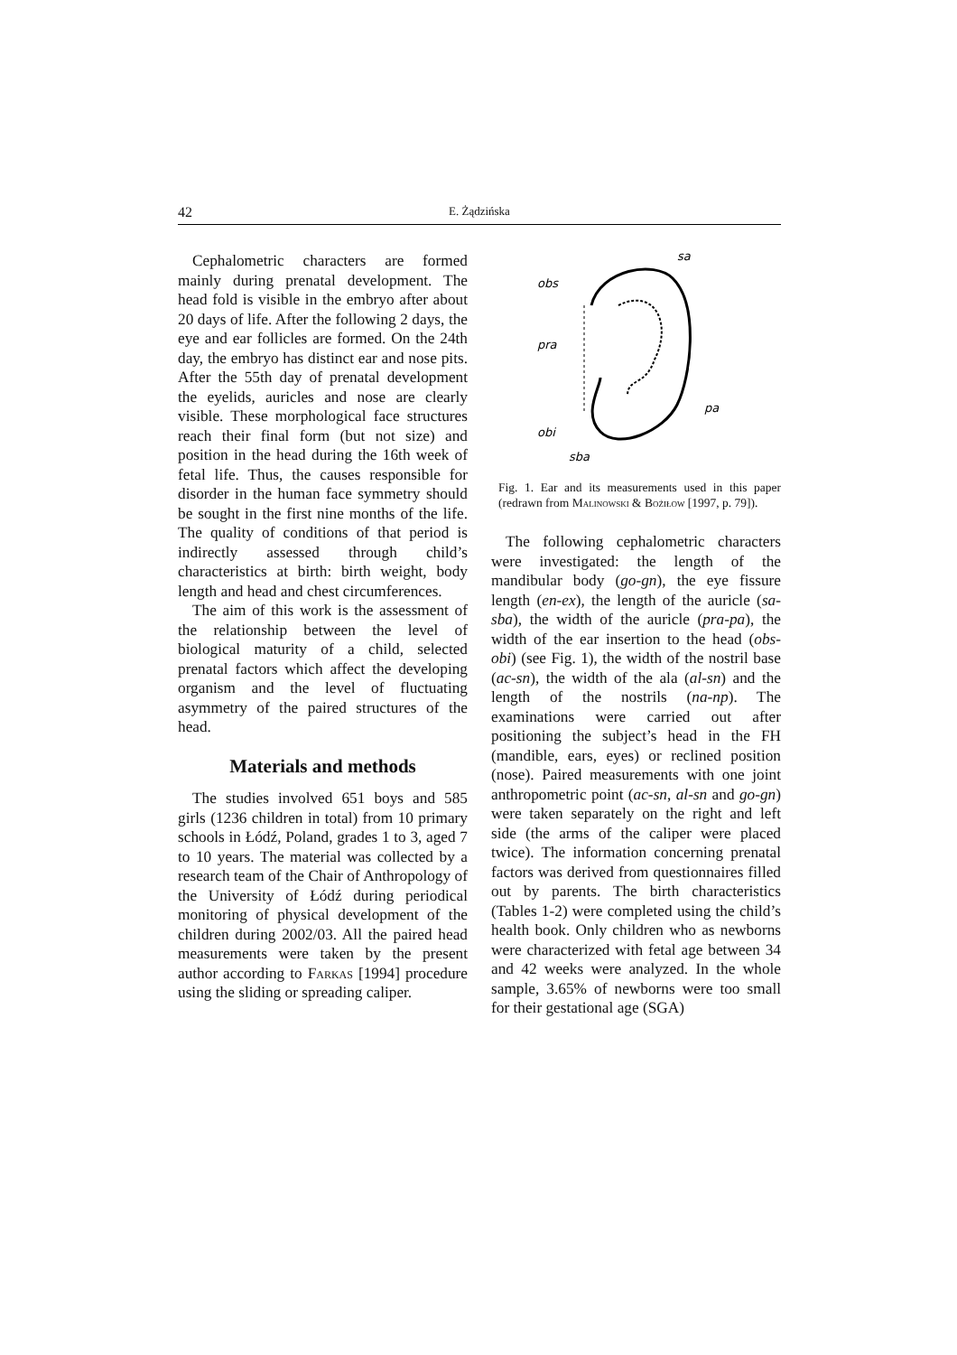42 E. Żądzińska
Cephalometric characters are formed mainly during prenatal development. The head fold is visible in the embryo after about 20 days of life. After the following 2 days, the eye and ear follicles are formed. On the 24th day, the embryo has distinct ear and nose pits. After the 55th day of prenatal development the eyelids, auricles and nose are clearly visible. These morphological face structures reach their final form (but not size) and position in the head during the 16th week of fetal life. Thus, the causes responsible for disorder in the human face symmetry should be sought in the first nine months of the life. The quality of conditions of that period is indirectly assessed through child’s characteristics at birth: birth weight, body length and head and chest circumferences.
The aim of this work is the assessment of the relationship between the level of biological maturity of a child, selected prenatal factors which affect the developing organism and the level of fluctuating asymmetry of the paired structures of the head.
Materials and methods
The studies involved 651 boys and 585 girls (1236 children in total) from 10 primary schools in Łódź, Poland, grades 1 to 3, aged 7 to 10 years. The material was collected by a research team of the Chair of Anthropology of the University of Łódź during periodical monitoring of physical development of the children during 2002/03. All the paired head measurements were taken by the present author according to Farkas [1994] procedure using the sliding or spreading caliper.
sa
obs
pra
pa
obi
sba
Fig. 1. Ear and its measurements used in this paper (redrawn from Malinowski & Bożiłow [1997, p. 79]).
The following cephalometric characters were investigated: the length of the mandibular body (go-gn), the eye fissure length (en-ex), the length of the auricle (sa-sba), the width of the auricle (pra-pa), the width of the ear insertion to the head (obs-obi) (see Fig. 1), the width of the nostril base (ac-sn), the width of the ala (al-sn) and the length of the nostrils (na-np). The examinations were carried out after positioning the subject’s head in the FH (mandible, ears, eyes) or reclined position (nose). Paired measurements with one joint anthropometric point (ac-sn, al-sn and go-gn) were taken separately on the right and left side (the arms of the caliper were placed twice). The information concerning prenatal factors was derived from questionnaires filled out by parents. The birth characteristics (Tables 1-2) were completed using the child’s health book. Only children who as newborns were characterized with fetal age between 34 and 42 weeks were analyzed. In the whole sample, 3.65% of newborns were too small for their gestational age (SGA)